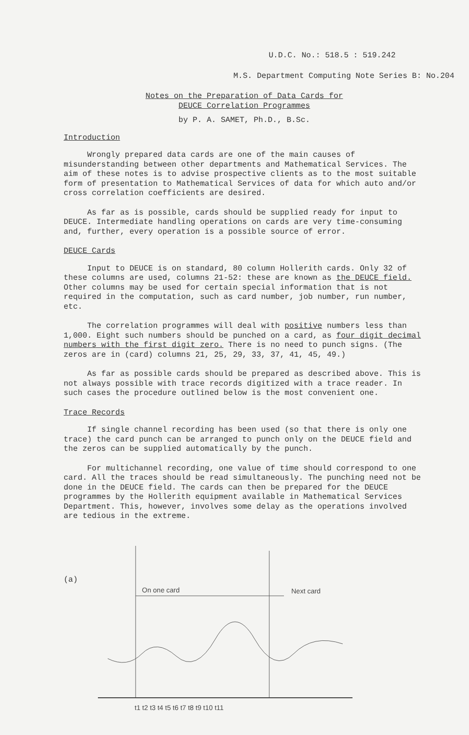U.D.C. No.: 518.5 : 519.242
M.S. Department Computing Note Series B: No.204
Notes on the Preparation of Data Cards for
DEUCE Correlation Programmes
by P. A. SAMET, Ph.D., B.Sc.
Introduction
Wrongly prepared data cards are one of the main causes of misunderstanding between other departments and Mathematical Services. The aim of these notes is to advise prospective clients as to the most suitable form of presentation to Mathematical Services of data for which auto and/or cross correlation coefficients are desired.
As far as is possible, cards should be supplied ready for input to DEUCE. Intermediate handling operations on cards are very time-consuming and, further, every operation is a possible source of error.
DEUCE Cards
Input to DEUCE is on standard, 80 column Hollerith cards. Only 32 of these columns are used, columns 21-52: these are known as the DEUCE field. Other columns may be used for certain special information that is not required in the computation, such as card number, job number, run number, etc.
The correlation programmes will deal with positive numbers less than 1,000. Eight such numbers should be punched on a card, as four digit decimal numbers with the first digit zero. There is no need to punch signs. (The zeros are in (card) columns 21, 25, 29, 33, 37, 41, 45, 49.)
As far as possible cards should be prepared as described above. This is not always possible with trace records digitized with a trace reader. In such cases the procedure outlined below is the most convenient one.
Trace Records
If single channel recording has been used (so that there is only one trace) the card punch can be arranged to punch only on the DEUCE field and the zeros can be supplied automatically by the punch.
For multichannel recording, one value of time should correspond to one card. All the traces should be read simultaneously. The punching need not be done in the DEUCE field. The cards can then be prepared for the DEUCE programmes by the Hollerith equipment available in Mathematical Services Department. This, however, involves some delay as the operations involved are tedious in the extreme.
(a)
On one card
Next card
t1 t2 t3 t4 t5 t6 t7 t8 t9 t10 t11